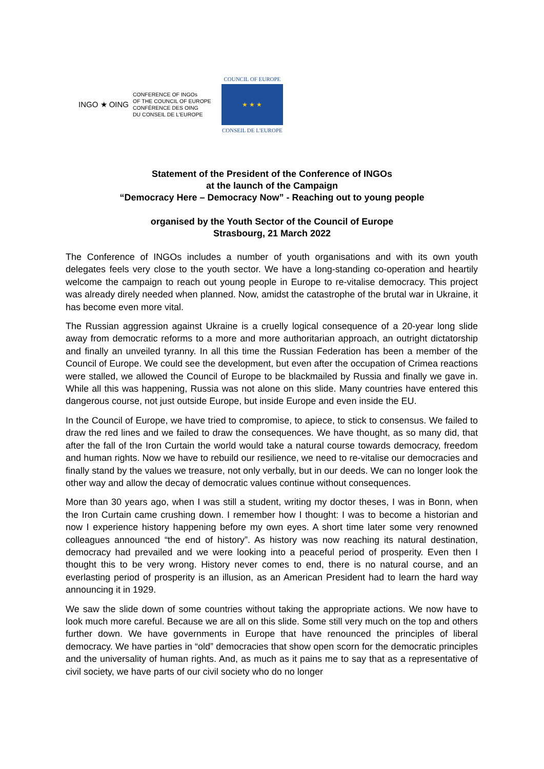INGO ★ OING
CONFERENCE OF INGOs
OF THE COUNCIL OF EUROPE
CONFÉRENCE DES OING
DU CONSEIL DE L'EUROPE
COUNCIL OF EUROPE
★ ★ ★
CONSEIL DE L'EUROPE
Statement of the President of the Conference of INGOs
at the launch of the Campaign
“Democracy Here – Democracy Now” - Reaching out to young people
organised by the Youth Sector of the Council of Europe
Strasbourg, 21 March 2022
The Conference of INGOs includes a number of youth organisations and with its own youth delegates feels very close to the youth sector. We have a long-standing co-operation and heartily welcome the campaign to reach out young people in Europe to re-vitalise democracy. This project was already direly needed when planned. Now, amidst the catastrophe of the brutal war in Ukraine, it has become even more vital.
The Russian aggression against Ukraine is a cruelly logical consequence of a 20-year long slide away from democratic reforms to a more and more authoritarian approach, an outright dictatorship and finally an unveiled tyranny. In all this time the Russian Federation has been a member of the Council of Europe. We could see the development, but even after the occupation of Crimea reactions were stalled, we allowed the Council of Europe to be blackmailed by Russia and finally we gave in. While all this was happening, Russia was not alone on this slide. Many countries have entered this dangerous course, not just outside Europe, but inside Europe and even inside the EU.
In the Council of Europe, we have tried to compromise, to apiece, to stick to consensus. We failed to draw the red lines and we failed to draw the consequences. We have thought, as so many did, that after the fall of the Iron Curtain the world would take a natural course towards democracy, freedom and human rights. Now we have to rebuild our resilience, we need to re-vitalise our democracies and finally stand by the values we treasure, not only verbally, but in our deeds. We can no longer look the other way and allow the decay of democratic values continue without consequences.
More than 30 years ago, when I was still a student, writing my doctor theses, I was in Bonn, when the Iron Curtain came crushing down. I remember how I thought: I was to become a historian and now I experience history happening before my own eyes. A short time later some very renowned colleagues announced “the end of history”. As history was now reaching its natural destination, democracy had prevailed and we were looking into a peaceful period of prosperity. Even then I thought this to be very wrong. History never comes to end, there is no natural course, and an everlasting period of prosperity is an illusion, as an American President had to learn the hard way announcing it in 1929.
We saw the slide down of some countries without taking the appropriate actions. We now have to look much more careful. Because we are all on this slide. Some still very much on the top and others further down. We have governments in Europe that have renounced the principles of liberal democracy. We have parties in “old” democracies that show open scorn for the democratic principles and the universality of human rights. And, as much as it pains me to say that as a representative of civil society, we have parts of our civil society who do no longer